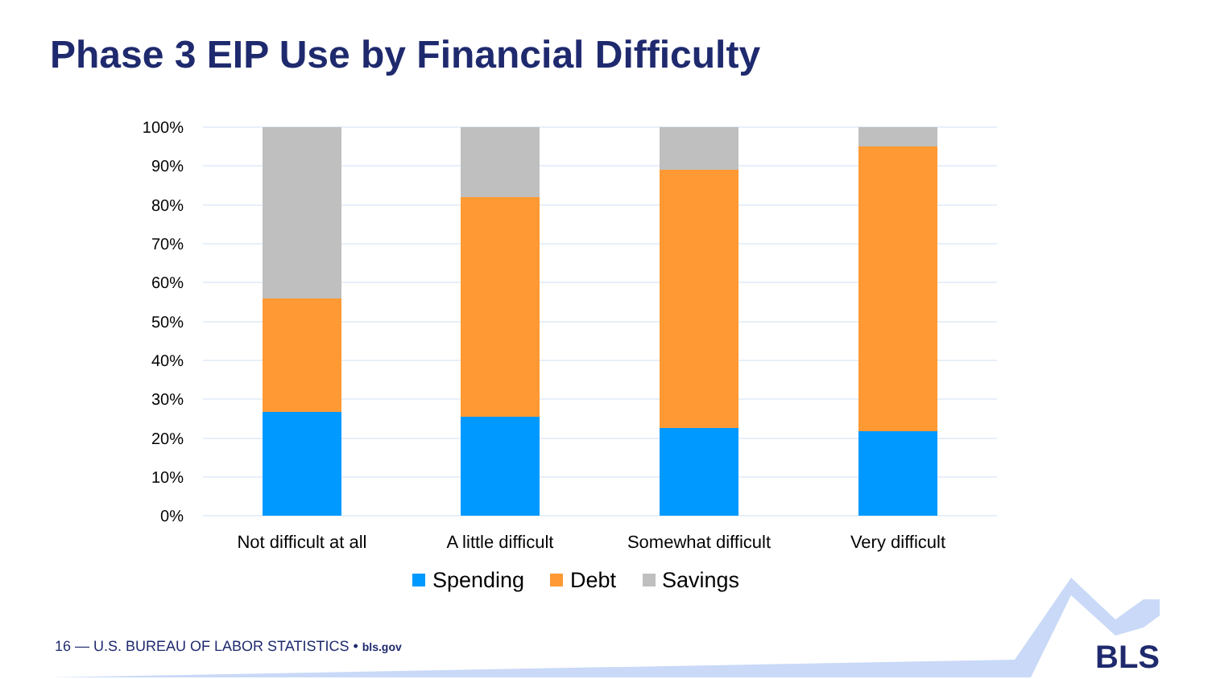Phase 3 EIP Use by Financial Difficulty
100%
90%
80%
70%
60%
50%
40%
30%
20%
10%
0%
Not difficult at all
A little difficult
Somewhat difficult
Very difficult
Spending
Debt
Savings
16 — U.S. BUREAU OF LABOR STATISTICS • bls.gov
BLS